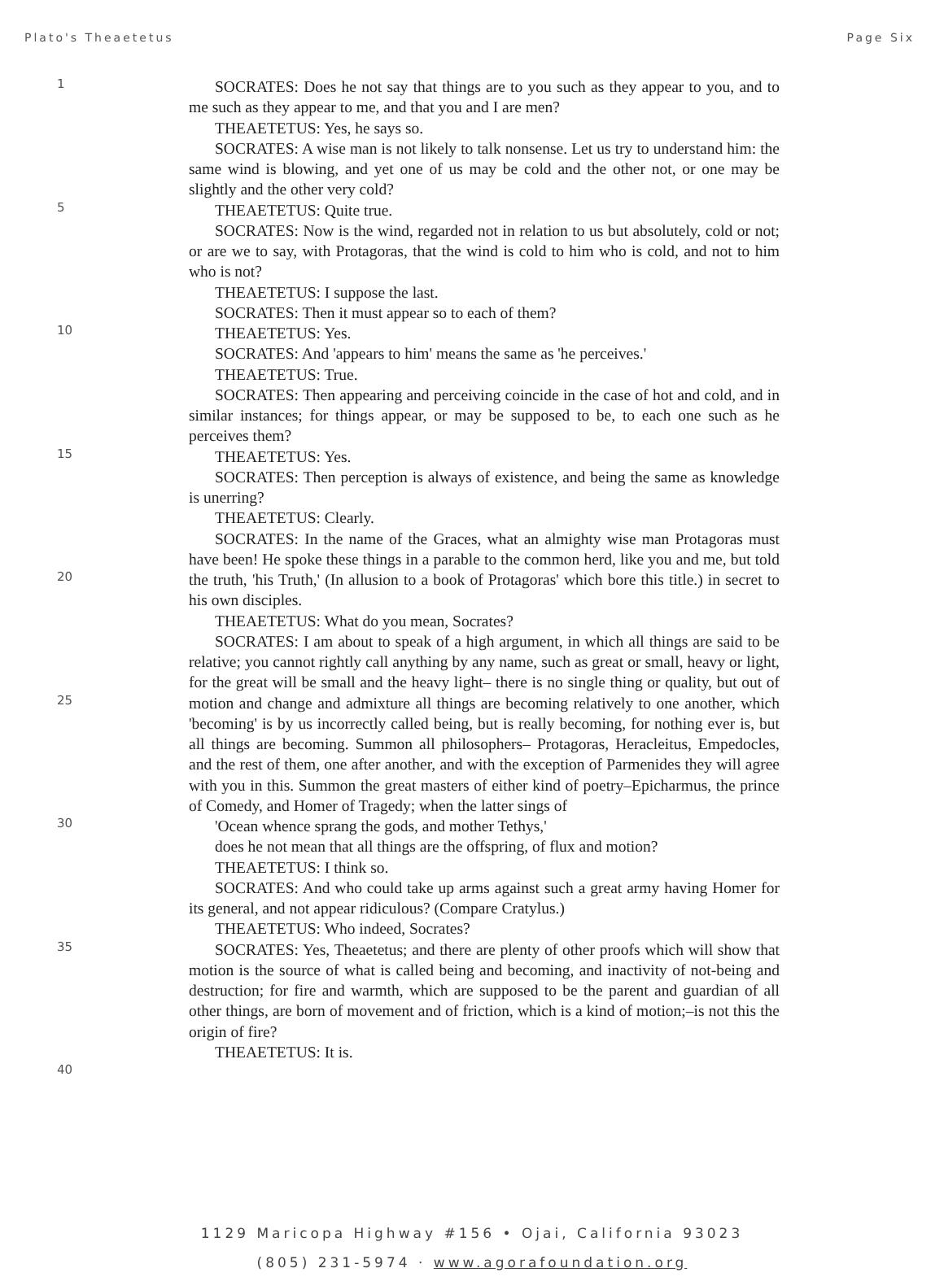Plato's Theaetetus Page Six
1
5
10
15
20
25
30
35
40
SOCRATES: Does he not say that things are to you such as they appear to you, and to me such as they appear to me, and that you and I are men?
THEAETETUS: Yes, he says so.
SOCRATES: A wise man is not likely to talk nonsense. Let us try to understand him: the same wind is blowing, and yet one of us may be cold and the other not, or one may be slightly and the other very cold?
THEAETETUS: Quite true.
SOCRATES: Now is the wind, regarded not in relation to us but absolutely, cold or not; or are we to say, with Protagoras, that the wind is cold to him who is cold, and not to him who is not?
THEAETETUS: I suppose the last.
SOCRATES: Then it must appear so to each of them?
THEAETETUS: Yes.
SOCRATES: And 'appears to him' means the same as 'he perceives.'
THEAETETUS: True.
SOCRATES: Then appearing and perceiving coincide in the case of hot and cold, and in similar instances; for things appear, or may be supposed to be, to each one such as he perceives them?
THEAETETUS: Yes.
SOCRATES: Then perception is always of existence, and being the same as knowledge is unerring?
THEAETETUS: Clearly.
SOCRATES: In the name of the Graces, what an almighty wise man Protagoras must have been! He spoke these things in a parable to the common herd, like you and me, but told the truth, 'his Truth,' (In allusion to a book of Protagoras' which bore this title.) in secret to his own disciples.
THEAETETUS: What do you mean, Socrates?
SOCRATES: I am about to speak of a high argument, in which all things are said to be relative; you cannot rightly call anything by any name, such as great or small, heavy or light, for the great will be small and the heavy light– there is no single thing or quality, but out of motion and change and admixture all things are becoming relatively to one another, which 'becoming' is by us incorrectly called being, but is really becoming, for nothing ever is, but all things are becoming. Summon all philosophers– Protagoras, Heracleitus, Empedocles, and the rest of them, one after another, and with the exception of Parmenides they will agree with you in this. Summon the great masters of either kind of poetry–Epicharmus, the prince of Comedy, and Homer of Tragedy; when the latter sings of
'Ocean whence sprang the gods, and mother Tethys,'
does he not mean that all things are the offspring, of flux and motion?
THEAETETUS: I think so.
SOCRATES: And who could take up arms against such a great army having Homer for its general, and not appear ridiculous? (Compare Cratylus.)
THEAETETUS: Who indeed, Socrates?
SOCRATES: Yes, Theaetetus; and there are plenty of other proofs which will show that motion is the source of what is called being and becoming, and inactivity of not-being and destruction; for fire and warmth, which are supposed to be the parent and guardian of all other things, are born of movement and of friction, which is a kind of motion;–is not this the origin of fire?
THEAETETUS: It is.
1129 Maricopa Highway #156 • Ojai, California 93023
(805) 231-5974 · www.agorafoundation.org